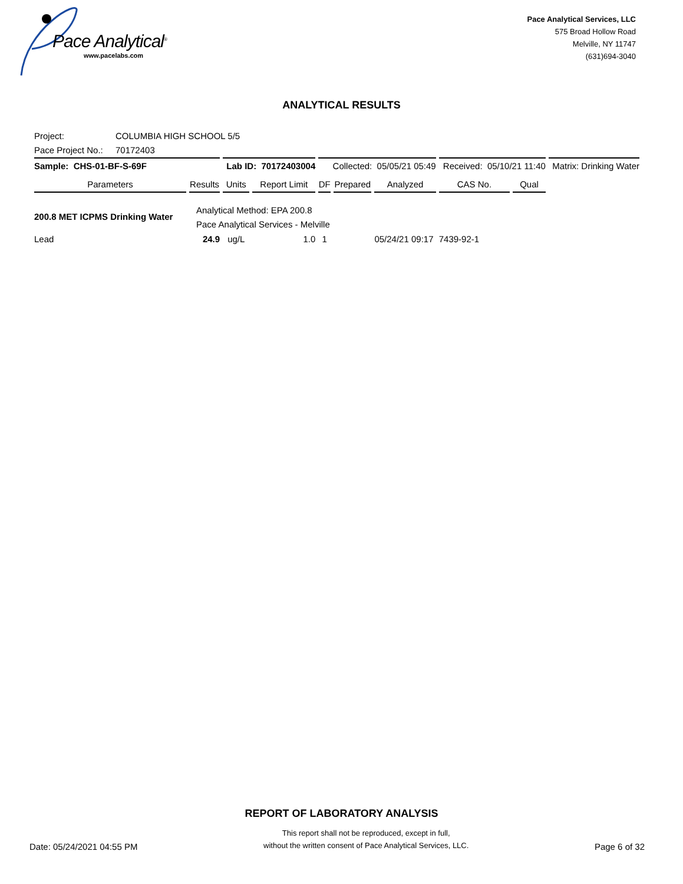Pace Analytical<sup>®</sup>
www.pacelabs.com
Pace Analytical Services, LLC
575 Broad Hollow Road
Melville, NY 11747
(631)694-3040
ANALYTICAL RESULTS
Project: COLUMBIA HIGH SCHOOL 5/5
Pace Project No.: 70172403
| Sample: CHS-01-BF-S-69F | | Lab ID: 70172403004 | | Collected: 05/05/21 05:49 | | | Received: 05/10/21 11:40 | | Matrix: Drinking Water |
| Parameters | Results | Units | Report Limit | DF | Prepared | Analyzed | CAS No. | Qual | |
| 200.8 MET ICPMS Drinking Water | Analytical Method: EPA 200.8 Pace Analytical Services - Melville | | | | | | | | |
| Lead | 24.9 | ug/L | 1.0 | 1 | | 05/24/21 09:17 | 7439-92-1 | | |
REPORT OF LABORATORY ANALYSIS
Date: 05/24/2021 04:55 PM
This report shall not be reproduced, except in full,
without the written consent of Pace Analytical Services, LLC.
Page 6 of 32